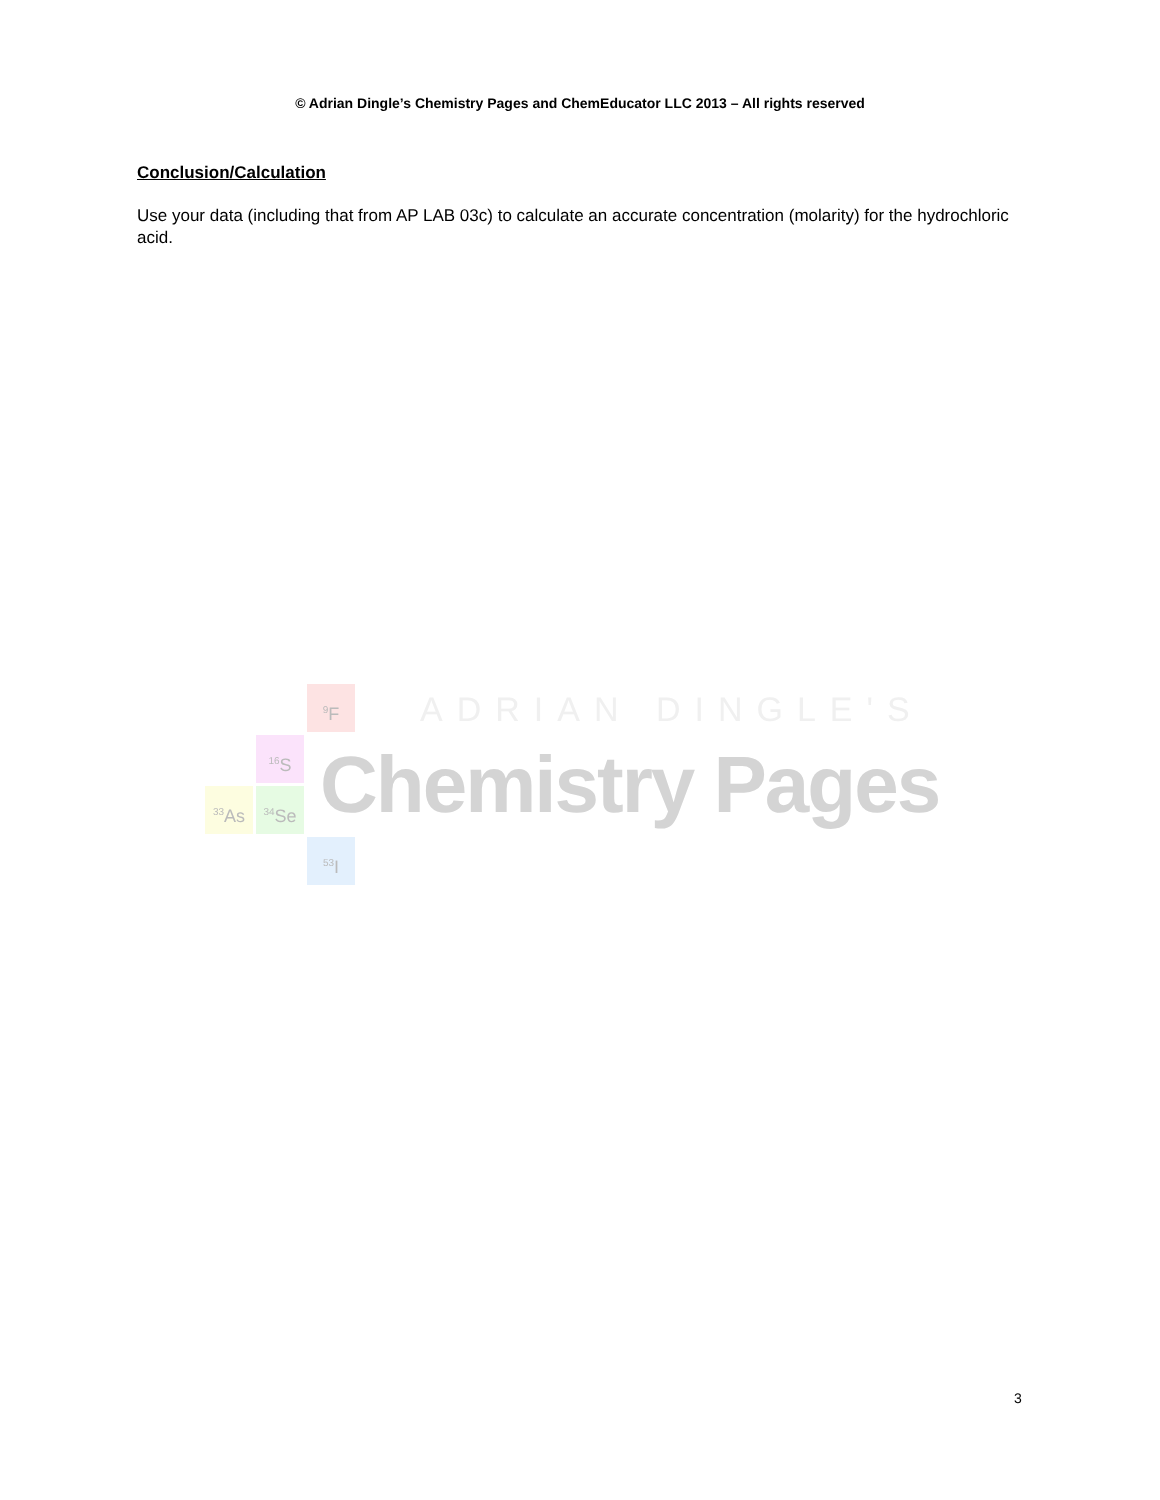© Adrian Dingle’s Chemistry Pages and ChemEducator LLC 2013 – All rights reserved
Conclusion/Calculation
Use your data (including that from AP LAB 03c) to calculate an accurate concentration (molarity) for the hydrochloric acid.
<sup>9</sup>F
<sup>16</sup>S
<sup>33</sup>As <sup>34</sup>Se
<sup>53</sup>I
ADRIAN DINGLE'S
Chemistry Pages
3